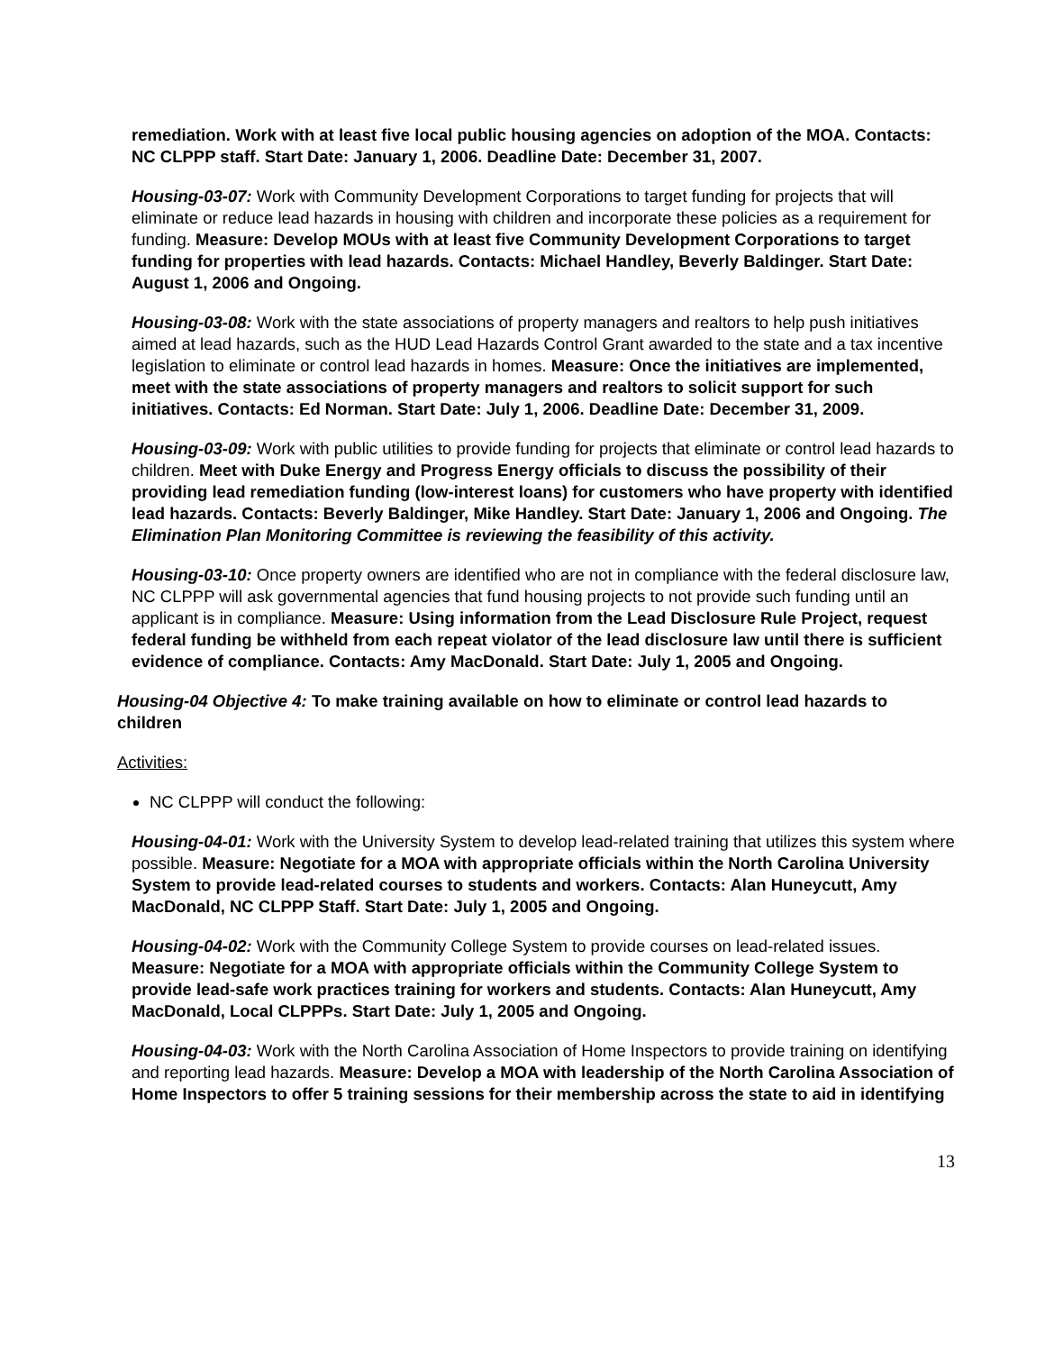remediation. Work with at least five local public housing agencies on adoption of the MOA. Contacts: NC CLPPP staff. Start Date: January 1, 2006. Deadline Date: December 31, 2007.
Housing-03-07: Work with Community Development Corporations to target funding for projects that will eliminate or reduce lead hazards in housing with children and incorporate these policies as a requirement for funding. Measure: Develop MOUs with at least five Community Development Corporations to target funding for properties with lead hazards. Contacts: Michael Handley, Beverly Baldinger. Start Date: August 1, 2006 and Ongoing.
Housing-03-08: Work with the state associations of property managers and realtors to help push initiatives aimed at lead hazards, such as the HUD Lead Hazards Control Grant awarded to the state and a tax incentive legislation to eliminate or control lead hazards in homes. Measure: Once the initiatives are implemented, meet with the state associations of property managers and realtors to solicit support for such initiatives. Contacts: Ed Norman. Start Date: July 1, 2006. Deadline Date: December 31, 2009.
Housing-03-09: Work with public utilities to provide funding for projects that eliminate or control lead hazards to children. Meet with Duke Energy and Progress Energy officials to discuss the possibility of their providing lead remediation funding (low-interest loans) for customers who have property with identified lead hazards. Contacts: Beverly Baldinger, Mike Handley. Start Date: January 1, 2006 and Ongoing. The Elimination Plan Monitoring Committee is reviewing the feasibility of this activity.
Housing-03-10: Once property owners are identified who are not in compliance with the federal disclosure law, NC CLPPP will ask governmental agencies that fund housing projects to not provide such funding until an applicant is in compliance. Measure: Using information from the Lead Disclosure Rule Project, request federal funding be withheld from each repeat violator of the lead disclosure law until there is sufficient evidence of compliance. Contacts: Amy MacDonald. Start Date: July 1, 2005 and Ongoing.
Housing-04 Objective 4: To make training available on how to eliminate or control lead hazards to children
Activities:
NC CLPPP will conduct the following:
Housing-04-01: Work with the University System to develop lead-related training that utilizes this system where possible. Measure: Negotiate for a MOA with appropriate officials within the North Carolina University System to provide lead-related courses to students and workers. Contacts: Alan Huneycutt, Amy MacDonald, NC CLPPP Staff. Start Date: July 1, 2005 and Ongoing.
Housing-04-02: Work with the Community College System to provide courses on lead-related issues. Measure: Negotiate for a MOA with appropriate officials within the Community College System to provide lead-safe work practices training for workers and students. Contacts: Alan Huneycutt, Amy MacDonald, Local CLPPPs. Start Date: July 1, 2005 and Ongoing.
Housing-04-03: Work with the North Carolina Association of Home Inspectors to provide training on identifying and reporting lead hazards. Measure: Develop a MOA with leadership of the North Carolina Association of Home Inspectors to offer 5 training sessions for their membership across the state to aid in identifying
13